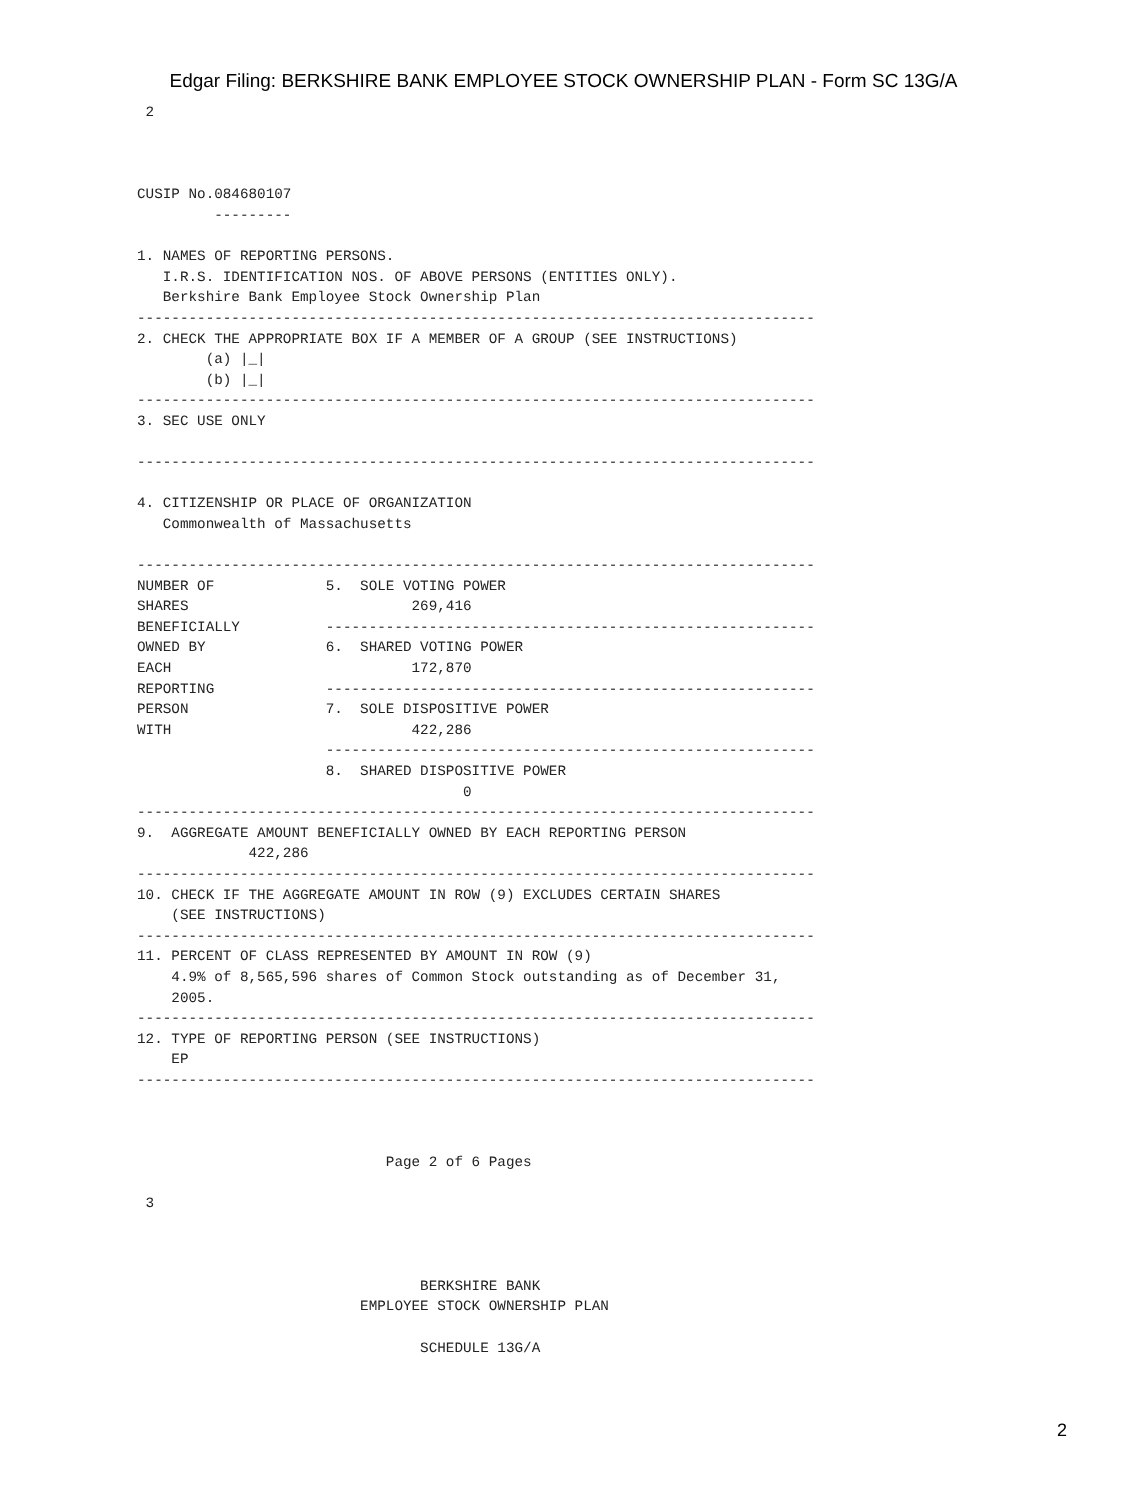Edgar Filing: BERKSHIRE BANK EMPLOYEE STOCK OWNERSHIP PLAN - Form SC 13G/A
 2



CUSIP No.084680107
         ---------

1. NAMES OF REPORTING PERSONS.
   I.R.S. IDENTIFICATION NOS. OF ABOVE PERSONS (ENTITIES ONLY).
   Berkshire Bank Employee Stock Ownership Plan
-------------------------------------------------------------------------------
2. CHECK THE APPROPRIATE BOX IF A MEMBER OF A GROUP (SEE INSTRUCTIONS)
        (a) |_|
        (b) |_|
-------------------------------------------------------------------------------
3. SEC USE ONLY

-------------------------------------------------------------------------------

4. CITIZENSHIP OR PLACE OF ORGANIZATION
   Commonwealth of Massachusetts

-------------------------------------------------------------------------------
NUMBER OF             5.  SOLE VOTING POWER
SHARES                          269,416
BENEFICIALLY          ---------------------------------------------------------
OWNED BY              6.  SHARED VOTING POWER
EACH                            172,870
REPORTING             ---------------------------------------------------------
PERSON                7.  SOLE DISPOSITIVE POWER
WITH                            422,286
                      ---------------------------------------------------------
                      8.  SHARED DISPOSITIVE POWER
                                      0
-------------------------------------------------------------------------------
9.  AGGREGATE AMOUNT BENEFICIALLY OWNED BY EACH REPORTING PERSON
             422,286
-------------------------------------------------------------------------------
10. CHECK IF THE AGGREGATE AMOUNT IN ROW (9) EXCLUDES CERTAIN SHARES
    (SEE INSTRUCTIONS)
-------------------------------------------------------------------------------
11. PERCENT OF CLASS REPRESENTED BY AMOUNT IN ROW (9)
    4.9% of 8,565,596 shares of Common Stock outstanding as of December 31,
    2005.
-------------------------------------------------------------------------------
12. TYPE OF REPORTING PERSON (SEE INSTRUCTIONS)
    EP
-------------------------------------------------------------------------------



                             Page 2 of 6 Pages

 3



                                 BERKSHIRE BANK
                          EMPLOYEE STOCK OWNERSHIP PLAN

                                 SCHEDULE 13G/A
2